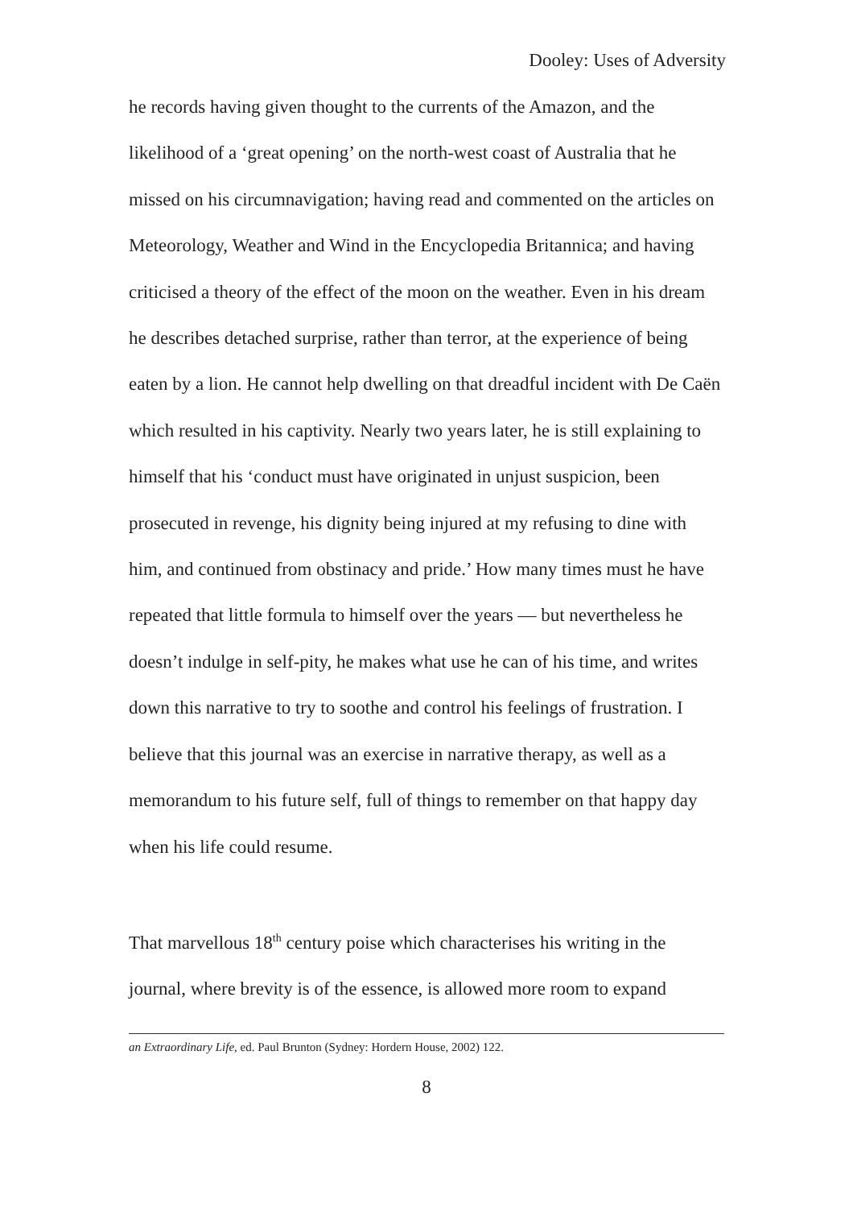Dooley: Uses of Adversity
he records having given thought to the currents of the Amazon, and the likelihood of a ‘great opening’ on the north-west coast of Australia that he missed on his circumnavigation; having read and commented on the articles on Meteorology, Weather and Wind in the Encyclopedia Britannica; and having criticised a theory of the effect of the moon on the weather. Even in his dream he describes detached surprise, rather than terror, at the experience of being eaten by a lion. He cannot help dwelling on that dreadful incident with De Caën which resulted in his captivity. Nearly two years later, he is still explaining to himself that his ‘conduct must have originated in unjust suspicion, been prosecuted in revenge, his dignity being injured at my refusing to dine with him, and continued from obstinacy and pride.’ How many times must he have repeated that little formula to himself over the years — but nevertheless he doesn’t indulge in self-pity, he makes what use he can of his time, and writes down this narrative to try to soothe and control his feelings of frustration. I believe that this journal was an exercise in narrative therapy, as well as a memorandum to his future self, full of things to remember on that happy day when his life could resume.
That marvellous 18<sup>th</sup> century poise which characterises his writing in the journal, where brevity is of the essence, is allowed more room to expand
an Extraordinary Life, ed. Paul Brunton (Sydney: Hordern House, 2002) 122.
8